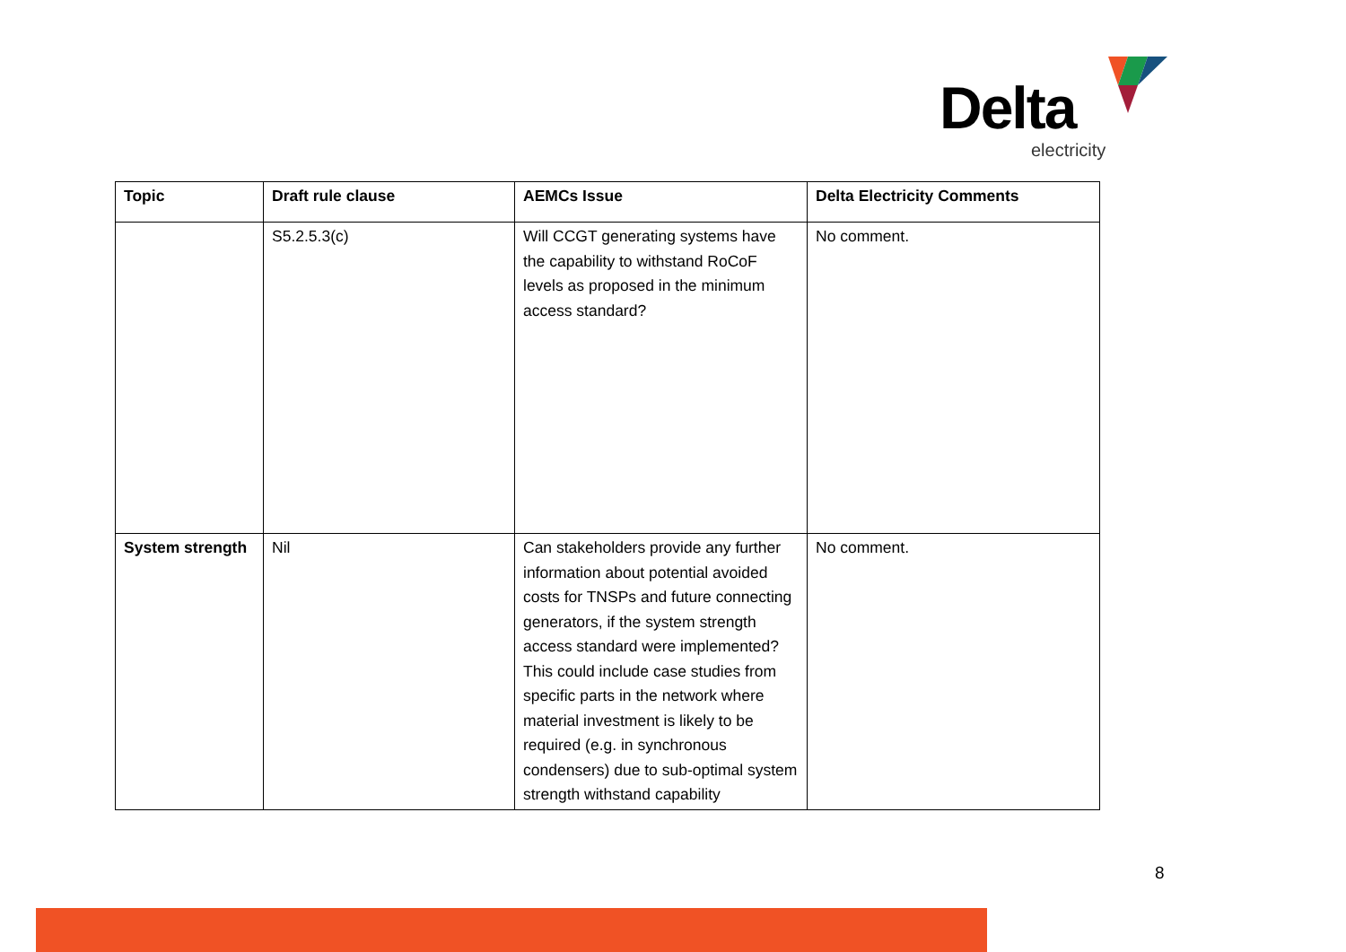Delta
electricity
| Topic | Draft rule clause | AEMCs Issue | Delta Electricity Comments |
| --- | --- | --- | --- |
| | S5.2.5.3(c) | Will CCGT generating systems have the capability to withstand RoCoF levels as proposed in the minimum access standard? | No comment. |
| System strength | Nil | Can stakeholders provide any further information about potential avoided costs for TNSPs and future connecting generators, if the system strength access standard were implemented? This could include case studies from specific parts in the network where material investment is likely to be required (e.g. in synchronous condensers) due to sub-optimal system strength withstand capability | No comment. |
8